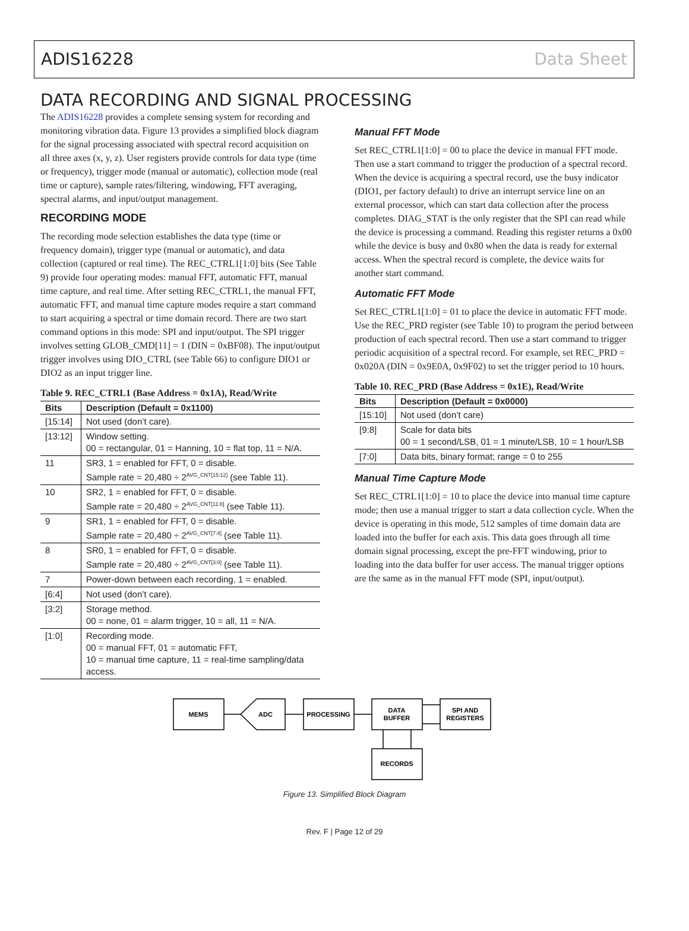ADIS16228 Data Sheet
DATA RECORDING AND SIGNAL PROCESSING
The ADIS16228 provides a complete sensing system for recording and monitoring vibration data. Figure 13 provides a simplified block diagram for the signal processing associated with spectral record acquisition on all three axes (x, y, z). User registers provide controls for data type (time or frequency), trigger mode (manual or automatic), collection mode (real time or capture), sample rates/filtering, windowing, FFT averaging, spectral alarms, and input/output management.
RECORDING MODE
The recording mode selection establishes the data type (time or frequency domain), trigger type (manual or automatic), and data collection (captured or real time). The REC_CTRL1[1:0] bits (See Table 9) provide four operating modes: manual FFT, automatic FFT, manual time capture, and real time. After setting REC_CTRL1, the manual FFT, automatic FFT, and manual time capture modes require a start command to start acquiring a spectral or time domain record. There are two start command options in this mode: SPI and input/output. The SPI trigger involves setting GLOB_CMD[11] = 1 (DIN = 0xBF08). The input/output trigger involves using DIO_CTRL (see Table 66) to configure DIO1 or DIO2 as an input trigger line.
Table 9. REC_CTRL1 (Base Address = 0x1A), Read/Write
| Bits | Description (Default = 0x1100) |
| --- | --- |
| [15:14] | Not used (don’t care). |
| [13:12] | Window setting. 00 = rectangular, 01 = Hanning, 10 = flat top, 11 = N/A. |
| 11 | SR3, 1 = enabled for FFT, 0 = disable. Sample rate = 20,480 ÷ 2<sup>AVG_CNT[15:12]</sup> (see Table 11). |
| 10 | SR2, 1 = enabled for FFT, 0 = disable. Sample rate = 20,480 ÷ 2<sup>AVG_CNT[11:8]</sup> (see Table 11). |
| 9 | SR1, 1 = enabled for FFT, 0 = disable. Sample rate = 20,480 ÷ 2<sup>AVG_CNT[7:4]</sup> (see Table 11). |
| 8 | SR0, 1 = enabled for FFT, 0 = disable. Sample rate = 20,480 ÷ 2<sup>AVG_CNT[3:0]</sup> (see Table 11). |
| 7 | Power-down between each recording. 1 = enabled. |
| [6:4] | Not used (don’t care). |
| [3:2] | Storage method. 00 = none, 01 = alarm trigger, 10 = all, 11 = N/A. |
| [1:0] | Recording mode. 00 = manual FFT, 01 = automatic FFT, 10 = manual time capture, 11 = real-time sampling/data access. |
Manual FFT Mode
Set REC_CTRL1[1:0] = 00 to place the device in manual FFT mode. Then use a start command to trigger the production of a spectral record. When the device is acquiring a spectral record, use the busy indicator (DIO1, per factory default) to drive an interrupt service line on an external processor, which can start data collection after the process completes. DIAG_STAT is the only register that the SPI can read while the device is processing a command. Reading this register returns a 0x00 while the device is busy and 0x80 when the data is ready for external access. When the spectral record is complete, the device waits for another start command.
Automatic FFT Mode
Set REC_CTRL1[1:0] = 01 to place the device in automatic FFT mode. Use the REC_PRD register (see Table 10) to program the period between production of each spectral record. Then use a start command to trigger periodic acquisition of a spectral record. For example, set REC_PRD = 0x020A (DIN = 0x9E0A, 0x9F02) to set the trigger period to 10 hours.
Table 10. REC_PRD (Base Address = 0x1E), Read/Write
| Bits | Description (Default = 0x0000) |
| --- | --- |
| [15:10] | Not used (don’t care) |
| [9:8] | Scale for data bits 00 = 1 second/LSB, 01 = 1 minute/LSB, 10 = 1 hour/LSB |
| [7:0] | Data bits, binary format; range = 0 to 255 |
Manual Time Capture Mode
Set REC_CTRL1[1:0] = 10 to place the device into manual time capture mode; then use a manual trigger to start a data collection cycle. When the device is operating in this mode, 512 samples of time domain data are loaded into the buffer for each axis. This data goes through all time domain signal processing, except the pre-FFT windowing, prior to loading into the data buffer for user access. The manual trigger options are the same as in the manual FFT mode (SPI, input/output).
MEMS
ADC
PROCESSING
DATA
BUFFER
SPI AND
REGISTERS
RECORDS
Figure 13. Simplified Block Diagram
Rev. F | Page 12 of 29